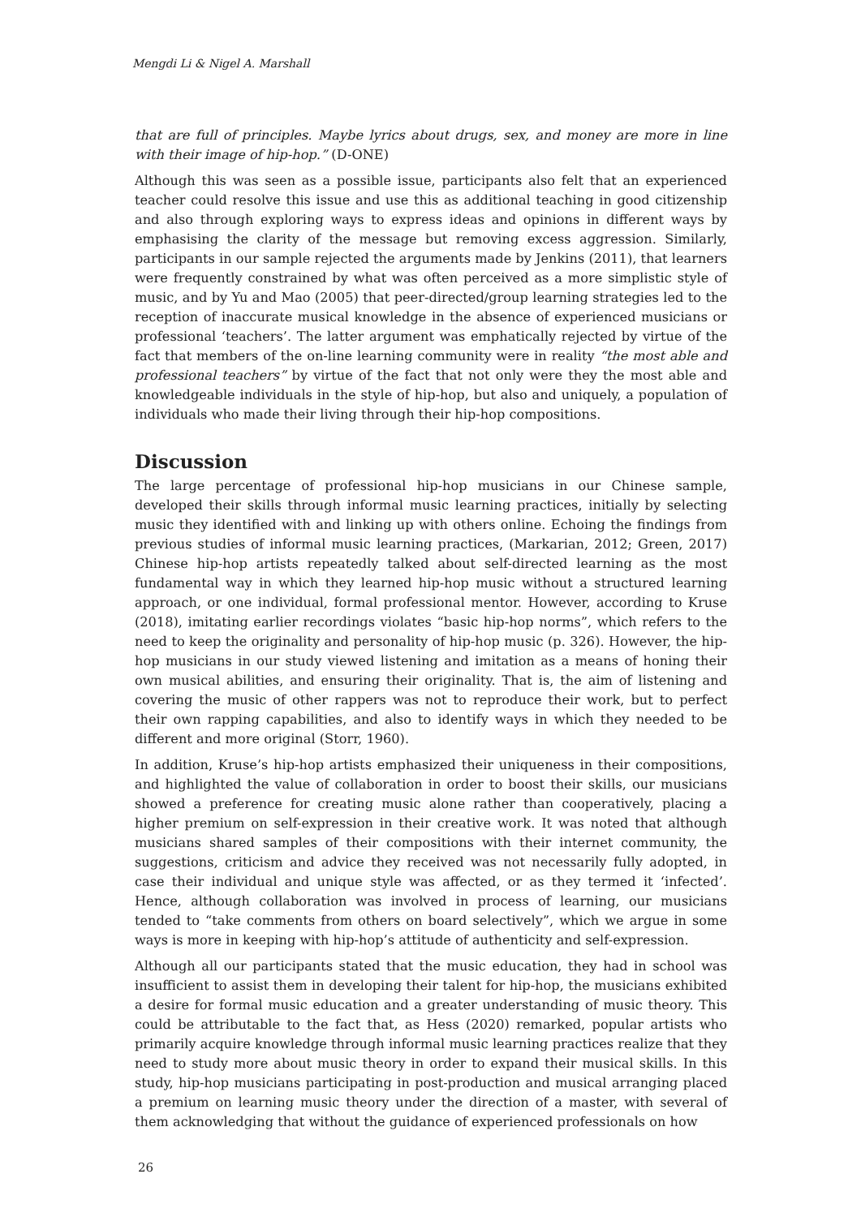Mengdi Li & Nigel A. Marshall
that are full of principles. Maybe lyrics about drugs, sex, and money are more in line with their image of hip-hop.” (D-ONE)
Although this was seen as a possible issue, participants also felt that an experienced teacher could resolve this issue and use this as additional teaching in good citizenship and also through exploring ways to express ideas and opinions in different ways by emphasising the clarity of the message but removing excess aggression. Similarly, participants in our sample rejected the arguments made by Jenkins (2011), that learners were frequently constrained by what was often perceived as a more simplistic style of music, and by Yu and Mao (2005) that peer-directed/group learning strategies led to the reception of inaccurate musical knowledge in the absence of experienced musicians or professional ‘teachers’. The latter argument was emphatically rejected by virtue of the fact that members of the on-line learning community were in reality “the most able and professional teachers” by virtue of the fact that not only were they the most able and knowledgeable individuals in the style of hip-hop, but also and uniquely, a population of individuals who made their living through their hip-hop compositions.
Discussion
The large percentage of professional hip-hop musicians in our Chinese sample, developed their skills through informal music learning practices, initially by selecting music they identified with and linking up with others online. Echoing the findings from previous studies of informal music learning practices, (Markarian, 2012; Green, 2017) Chinese hip-hop artists repeatedly talked about self-directed learning as the most fundamental way in which they learned hip-hop music without a structured learning approach, or one individual, formal professional mentor. However, according to Kruse (2018), imitating earlier recordings violates “basic hip-hop norms”, which refers to the need to keep the originality and personality of hip-hop music (p. 326). However, the hip-hop musicians in our study viewed listening and imitation as a means of honing their own musical abilities, and ensuring their originality. That is, the aim of listening and covering the music of other rappers was not to reproduce their work, but to perfect their own rapping capabilities, and also to identify ways in which they needed to be different and more original (Storr, 1960).
In addition, Kruse’s hip-hop artists emphasized their uniqueness in their compositions, and highlighted the value of collaboration in order to boost their skills, our musicians showed a preference for creating music alone rather than cooperatively, placing a higher premium on self-expression in their creative work. It was noted that although musicians shared samples of their compositions with their internet community, the suggestions, criticism and advice they received was not necessarily fully adopted, in case their individual and unique style was affected, or as they termed it ‘infected’. Hence, although collaboration was involved in process of learning, our musicians tended to “take comments from others on board selectively”, which we argue in some ways is more in keeping with hip-hop’s attitude of authenticity and self-expression.
Although all our participants stated that the music education, they had in school was insufficient to assist them in developing their talent for hip-hop, the musicians exhibited a desire for formal music education and a greater understanding of music theory. This could be attributable to the fact that, as Hess (2020) remarked, popular artists who primarily acquire knowledge through informal music learning practices realize that they need to study more about music theory in order to expand their musical skills. In this study, hip-hop musicians participating in post-production and musical arranging placed a premium on learning music theory under the direction of a master, with several of them acknowledging that without the guidance of experienced professionals on how
26